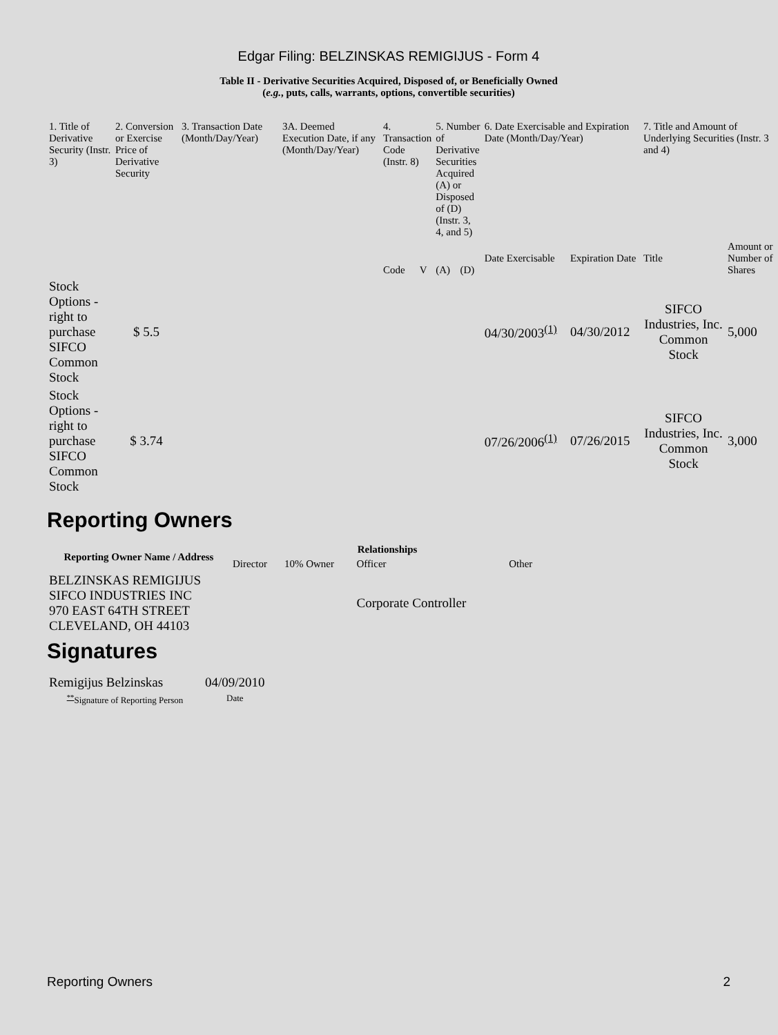Edgar Filing: BELZINSKAS REMIGIJUS - Form 4
Table II - Derivative Securities Acquired, Disposed of, or Beneficially Owned
(e.g., puts, calls, warrants, options, convertible securities)
| 1. Title of Derivative Security (Instr. 3) | 2. Conversion or Exercise Price of Derivative Security | 3. Transaction Date (Month/Day/Year) | 3A. Deemed Execution Date, if any (Month/Day/Year) | 4. Transaction Code (Instr. 8) | | 5. Number of Derivative Securities Acquired (A) or Disposed of (D) (Instr. 3, 4, and 5) | | 6. Date Exercisable and Expiration Date (Month/Day/Year) | | 7. Title and Amount of Underlying Securities (Instr. 3 and 4) | |
| --- | --- | --- | --- | --- | --- | --- | --- | --- | --- | --- | --- |
| | | | | Code | V | (A) | (D) | Date Exercisable | Expiration Date | Title | Amount or Number of Shares |
| Stock Options - right to purchase SIFCO Common Stock | $ 5.5 | | | | | | | 04/30/2003<sup>(1)</sup> | 04/30/2012 | SIFCO Industries, Inc. Common Stock | 5,000 |
| Stock Options - right to purchase SIFCO Common Stock | $ 3.74 | | | | | | | 07/26/2006<sup>(1)</sup> | 07/26/2015 | SIFCO Industries, Inc. Common Stock | 3,000 |
Reporting Owners
| Reporting Owner Name / Address | Relationships | | | |
| --- | --- | --- | --- | --- |
| | Director | 10% Owner | Officer | Other |
| BELZINSKAS REMIGIJUS SIFCO INDUSTRIES INC 970 EAST 64TH STREET CLEVELAND, OH 44103 | | | Corporate Controller | |
Signatures
| Remigijus Belzinskas | 04/09/2010 |
| <sup>**</sup> Signature of Reporting Person | Date |
Reporting Owners 2